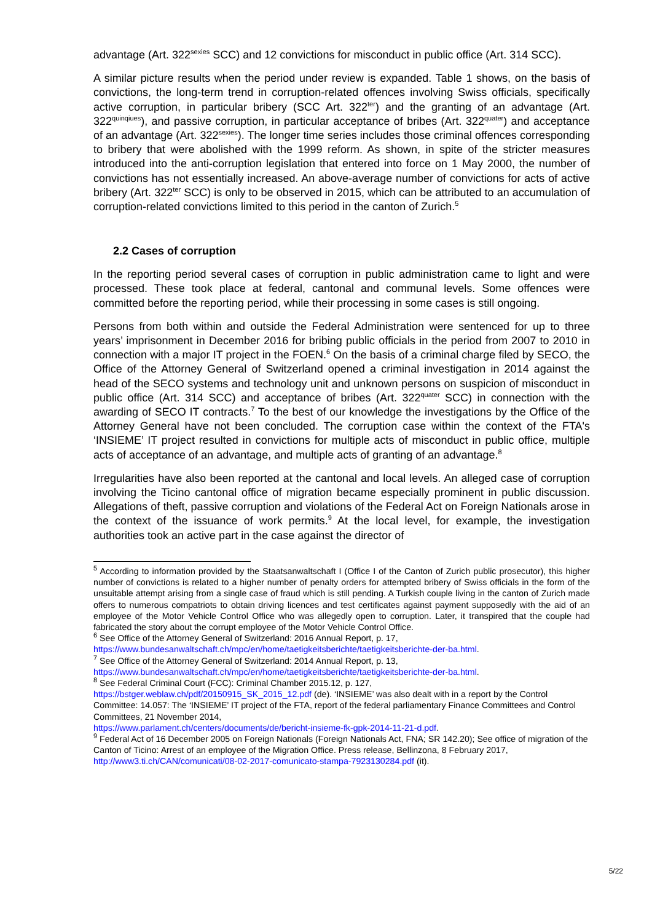advantage (Art. 322<sup>sexies</sup> SCC) and 12 convictions for misconduct in public office (Art. 314 SCC).
A similar picture results when the period under review is expanded. Table 1 shows, on the basis of convictions, the long-term trend in corruption-related offences involving Swiss officials, specifically active corruption, in particular bribery (SCC Art. 322<sup>ter</sup>) and the granting of an advantage (Art. 322<sup>quinqiues</sup>), and passive corruption, in particular acceptance of bribes (Art. 322<sup>quater</sup>) and acceptance of an advantage (Art. 322<sup>sexies</sup>). The longer time series includes those criminal offences corresponding to bribery that were abolished with the 1999 reform. As shown, in spite of the stricter measures introduced into the anti-corruption legislation that entered into force on 1 May 2000, the number of convictions has not essentially increased. An above-average number of convictions for acts of active bribery (Art. 322<sup>ter</sup> SCC) is only to be observed in 2015, which can be attributed to an accumulation of corruption-related convictions limited to this period in the canton of Zurich.<sup>5</sup>
2.2 Cases of corruption
In the reporting period several cases of corruption in public administration came to light and were processed. These took place at federal, cantonal and communal levels. Some offences were committed before the reporting period, while their processing in some cases is still ongoing.
Persons from both within and outside the Federal Administration were sentenced for up to three years’ imprisonment in December 2016 for bribing public officials in the period from 2007 to 2010 in connection with a major IT project in the FOEN.<sup>6</sup> On the basis of a criminal charge filed by SECO, the Office of the Attorney General of Switzerland opened a criminal investigation in 2014 against the head of the SECO systems and technology unit and unknown persons on suspicion of misconduct in public office (Art. 314 SCC) and acceptance of bribes (Art. 322<sup>quater</sup> SCC) in connection with the awarding of SECO IT contracts.<sup>7</sup> To the best of our knowledge the investigations by the Office of the Attorney General have not been concluded. The corruption case within the context of the FTA's ‘INSIEME’ IT project resulted in convictions for multiple acts of misconduct in public office, multiple acts of acceptance of an advantage, and multiple acts of granting of an advantage.<sup>8</sup>
Irregularities have also been reported at the cantonal and local levels. An alleged case of corruption involving the Ticino cantonal office of migration became especially prominent in public discussion. Allegations of theft, passive corruption and violations of the Federal Act on Foreign Nationals arose in the context of the issuance of work permits.<sup>9</sup> At the local level, for example, the investigation authorities took an active part in the case against the director of
<sup>5</sup> According to information provided by the Staatsanwaltschaft I (Office I of the Canton of Zurich public prosecutor), this higher number of convictions is related to a higher number of penalty orders for attempted bribery of Swiss officials in the form of the unsuitable attempt arising from a single case of fraud which is still pending. A Turkish couple living in the canton of Zurich made offers to numerous compatriots to obtain driving licences and test certificates against payment supposedly with the aid of an employee of the Motor Vehicle Control Office who was allegedly open to corruption. Later, it transpired that the couple had fabricated the story about the corrupt employee of the Motor Vehicle Control Office.
<sup>6</sup> See Office of the Attorney General of Switzerland: 2016 Annual Report, p. 17,
https://www.bundesanwaltschaft.ch/mpc/en/home/taetigkeitsberichte/taetigkeitsberichte-der-ba.html.
<sup>7</sup> See Office of the Attorney General of Switzerland: 2014 Annual Report, p. 13,
https://www.bundesanwaltschaft.ch/mpc/en/home/taetigkeitsberichte/taetigkeitsberichte-der-ba.html.
<sup>8</sup> See Federal Criminal Court (FCC): Criminal Chamber 2015.12, p. 127,
https://bstger.weblaw.ch/pdf/20150915_SK_2015_12.pdf (de). ‘INSIEME’ was also dealt with in a report by the Control Committee: 14.057: The ‘INSIEME’ IT project of the FTA, report of the federal parliamentary Finance Committees and Control Committees, 21 November 2014,
https://www.parlament.ch/centers/documents/de/bericht-insieme-fk-gpk-2014-11-21-d.pdf.
<sup>9</sup> Federal Act of 16 December 2005 on Foreign Nationals (Foreign Nationals Act, FNA; SR 142.20); See office of migration of the Canton of Ticino: Arrest of an employee of the Migration Office. Press release, Bellinzona, 8 February 2017, http://www3.ti.ch/CAN/comunicati/08-02-2017-comunicato-stampa-7923130284.pdf (it).
5/22